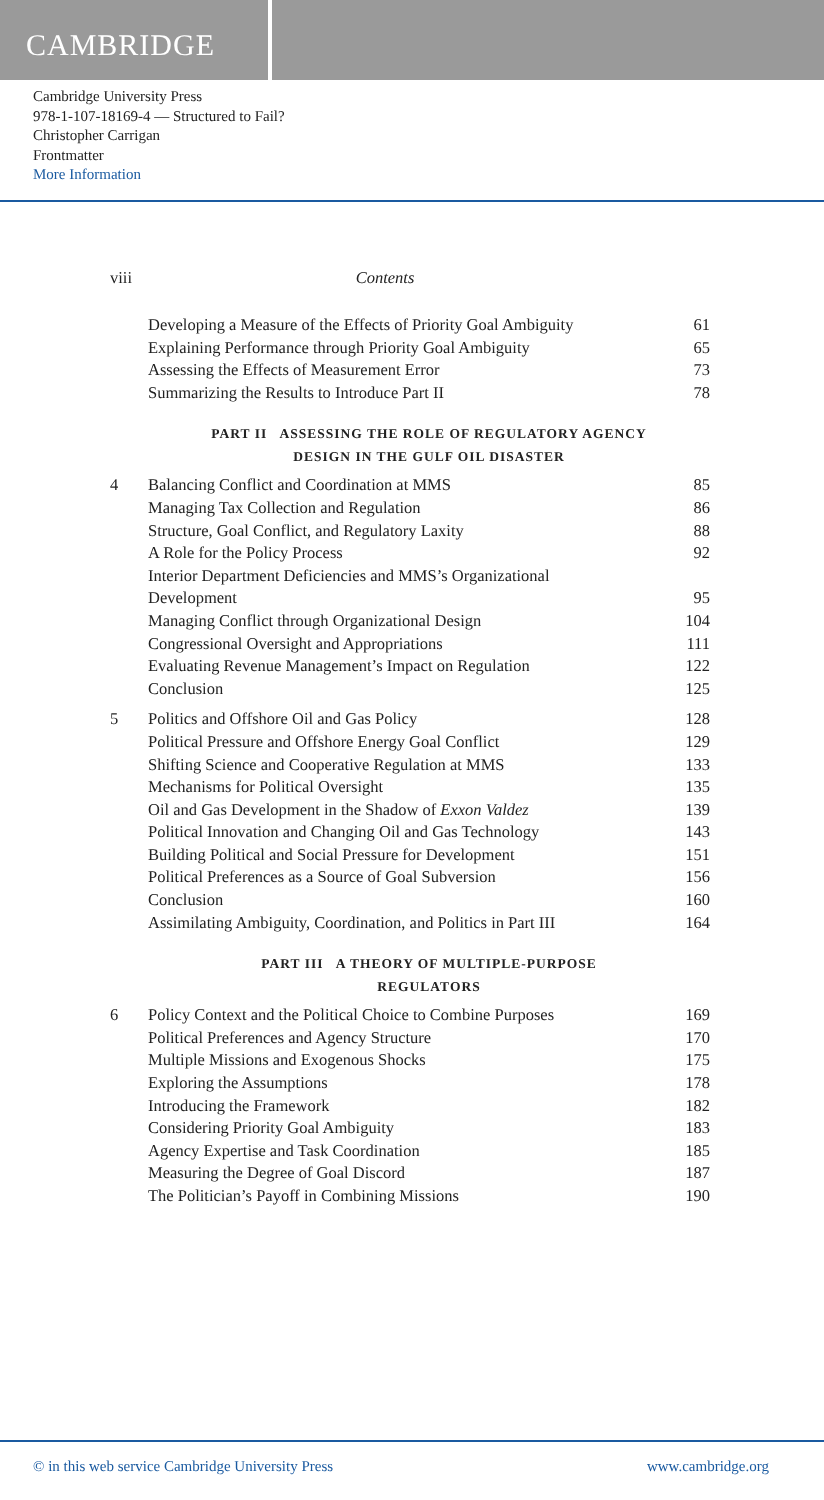CAMBRIDGE
Cambridge University Press
978-1-107-18169-4 — Structured to Fail?
Christopher Carrigan
Frontmatter
More Information
viii Contents
Developing a Measure of the Effects of Priority Goal Ambiguity 61
Explaining Performance through Priority Goal Ambiguity 65
Assessing the Effects of Measurement Error 73
Summarizing the Results to Introduce Part II 78
PART II ASSESSING THE ROLE OF REGULATORY AGENCY
DESIGN IN THE GULF OIL DISASTER
4 Balancing Conflict and Coordination at MMS 85
Managing Tax Collection and Regulation 86
Structure, Goal Conflict, and Regulatory Laxity 88
A Role for the Policy Process 92
Interior Department Deficiencies and MMS’s Organizational
Development
95
Managing Conflict through Organizational Design 104
Congressional Oversight and Appropriations 111
Evaluating Revenue Management’s Impact on Regulation 122
Conclusion 125
5 Politics and Offshore Oil and Gas Policy 128
Political Pressure and Offshore Energy Goal Conflict 129
Shifting Science and Cooperative Regulation at MMS 133
Mechanisms for Political Oversight 135
Oil and Gas Development in the Shadow of Exxon Valdez 139
Political Innovation and Changing Oil and Gas Technology 143
Building Political and Social Pressure for Development 151
Political Preferences as a Source of Goal Subversion 156
Conclusion 160
Assimilating Ambiguity, Coordination, and Politics in Part III 164
PART III A THEORY OF MULTIPLE-PURPOSE
REGULATORS
6 Policy Context and the Political Choice to Combine Purposes 169
Political Preferences and Agency Structure 170
Multiple Missions and Exogenous Shocks 175
Exploring the Assumptions 178
Introducing the Framework 182
Considering Priority Goal Ambiguity 183
Agency Expertise and Task Coordination 185
Measuring the Degree of Goal Discord 187
The Politician’s Payoff in Combining Missions 190
© in this web service Cambridge University Press www.cambridge.org